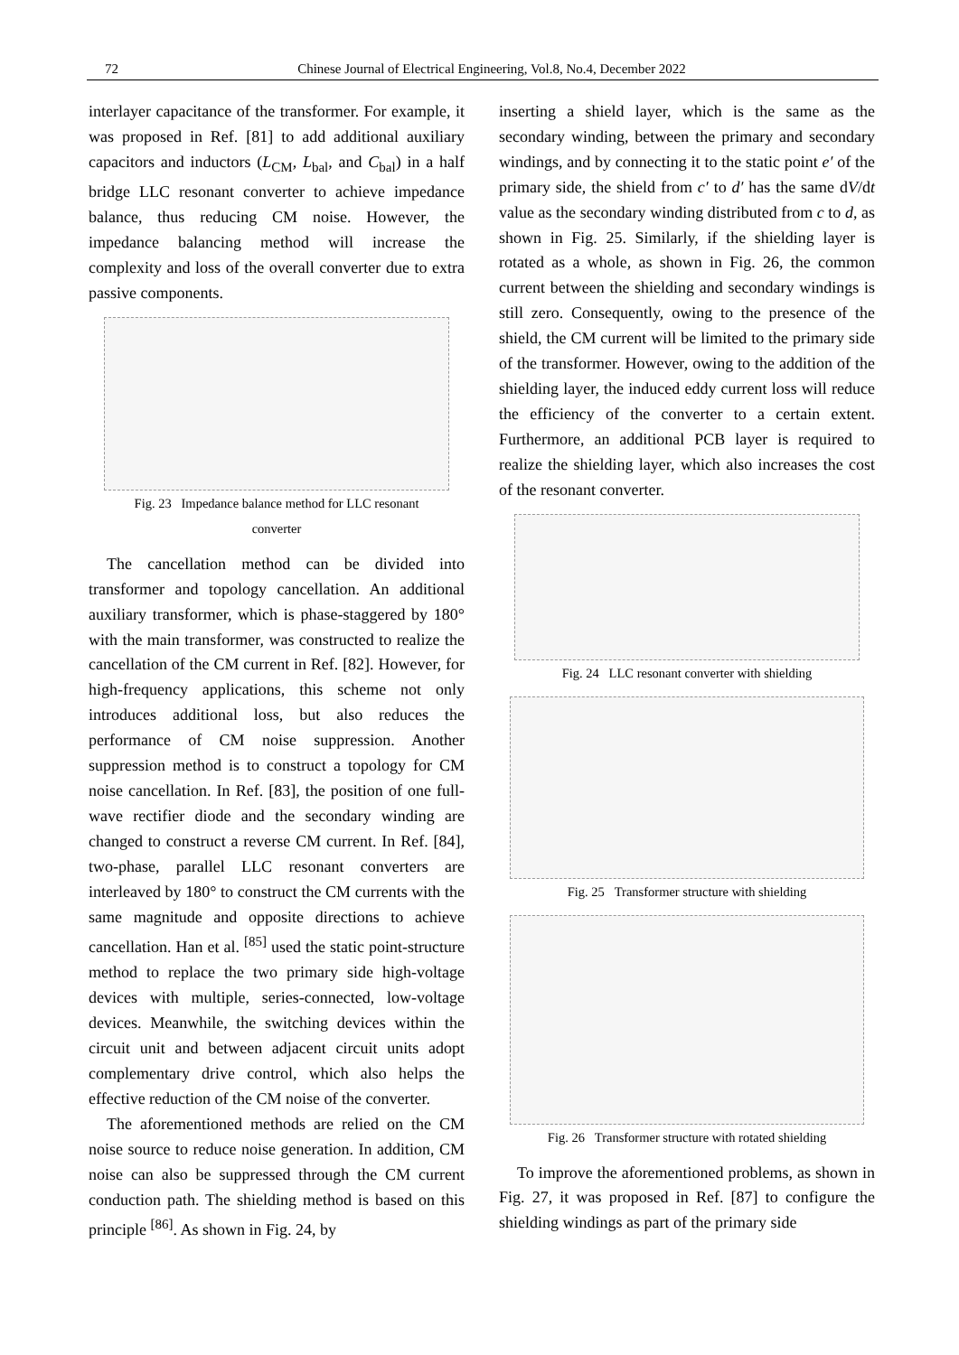72 Chinese Journal of Electrical Engineering, Vol.8, No.4, December 2022
interlayer capacitance of the transformer. For example, it was proposed in Ref. [81] to add additional auxiliary capacitors and inductors (L<sub>CM</sub>, L<sub>bal</sub>, and C<sub>bal</sub>) in a half bridge LLC resonant converter to achieve impedance balance, thus reducing CM noise. However, the impedance balancing method will increase the complexity and loss of the overall converter due to extra passive components.
Fig. 23 Impedance balance method for LLC resonant
converter
The cancellation method can be divided into transformer and topology cancellation. An additional auxiliary transformer, which is phase-staggered by 180° with the main transformer, was constructed to realize the cancellation of the CM current in Ref. [82]. However, for high-frequency applications, this scheme not only introduces additional loss, but also reduces the performance of CM noise suppression. Another suppression method is to construct a topology for CM noise cancellation. In Ref. [83], the position of one full-wave rectifier diode and the secondary winding are changed to construct a reverse CM current. In Ref. [84], two-phase, parallel LLC resonant converters are interleaved by 180° to construct the CM currents with the same magnitude and opposite directions to achieve cancellation. Han et al. <sup>[85]</sup> used the static point-structure method to replace the two primary side high-voltage devices with multiple, series-connected, low-voltage devices. Meanwhile, the switching devices within the circuit unit and between adjacent circuit units adopt complementary drive control, which also helps the effective reduction of the CM noise of the converter.
The aforementioned methods are relied on the CM noise source to reduce noise generation. In addition, CM noise can also be suppressed through the CM current conduction path. The shielding method is based on this principle <sup>[86]</sup>. As shown in Fig. 24, by
inserting a shield layer, which is the same as the secondary winding, between the primary and secondary windings, and by connecting it to the static point e′ of the primary side, the shield from c′ to d′ has the same dV/dt value as the secondary winding distributed from c to d, as shown in Fig. 25. Similarly, if the shielding layer is rotated as a whole, as shown in Fig. 26, the common current between the shielding and secondary windings is still zero. Consequently, owing to the presence of the shield, the CM current will be limited to the primary side of the transformer. However, owing to the addition of the shielding layer, the induced eddy current loss will reduce the efficiency of the converter to a certain extent. Furthermore, an additional PCB layer is required to realize the shielding layer, which also increases the cost of the resonant converter.
Fig. 24 LLC resonant converter with shielding
Fig. 25 Transformer structure with shielding
Fig. 26 Transformer structure with rotated shielding
To improve the aforementioned problems, as shown in Fig. 27, it was proposed in Ref. [87] to configure the shielding windings as part of the primary side